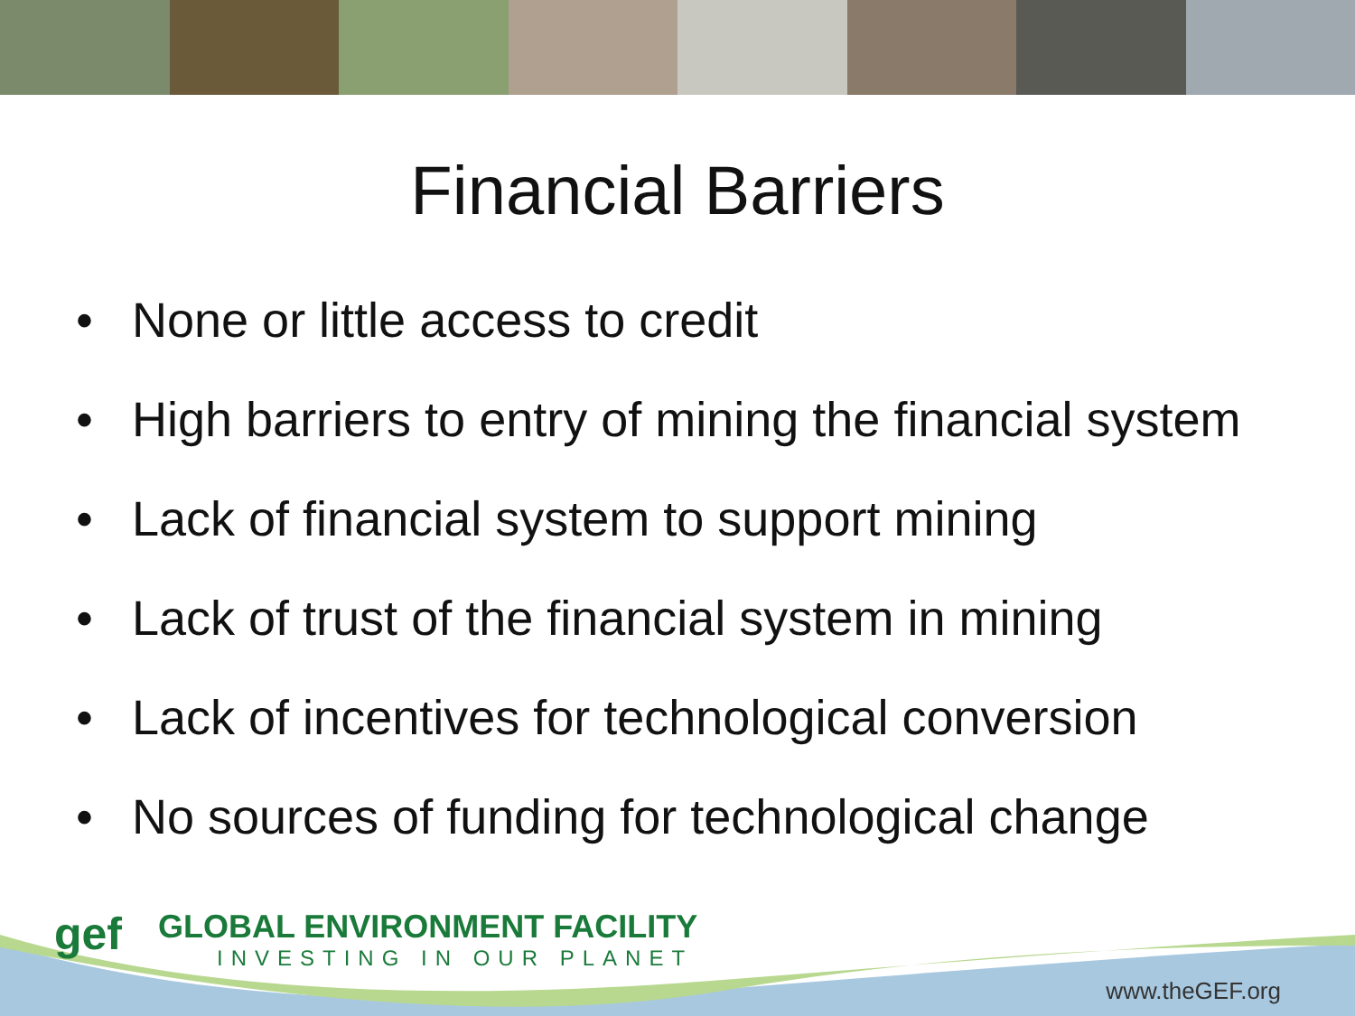Financial Barriers
• None or little access to credit
• High barriers to entry of mining the financial system
• Lack of financial system to support mining
• Lack of trust of the financial system in mining
• Lack of incentives for technological conversion
• No sources of funding for technological change
gef
GLOBAL ENVIRONMENT FACILITY
INVESTING IN OUR PLANET
www.theGEF.org